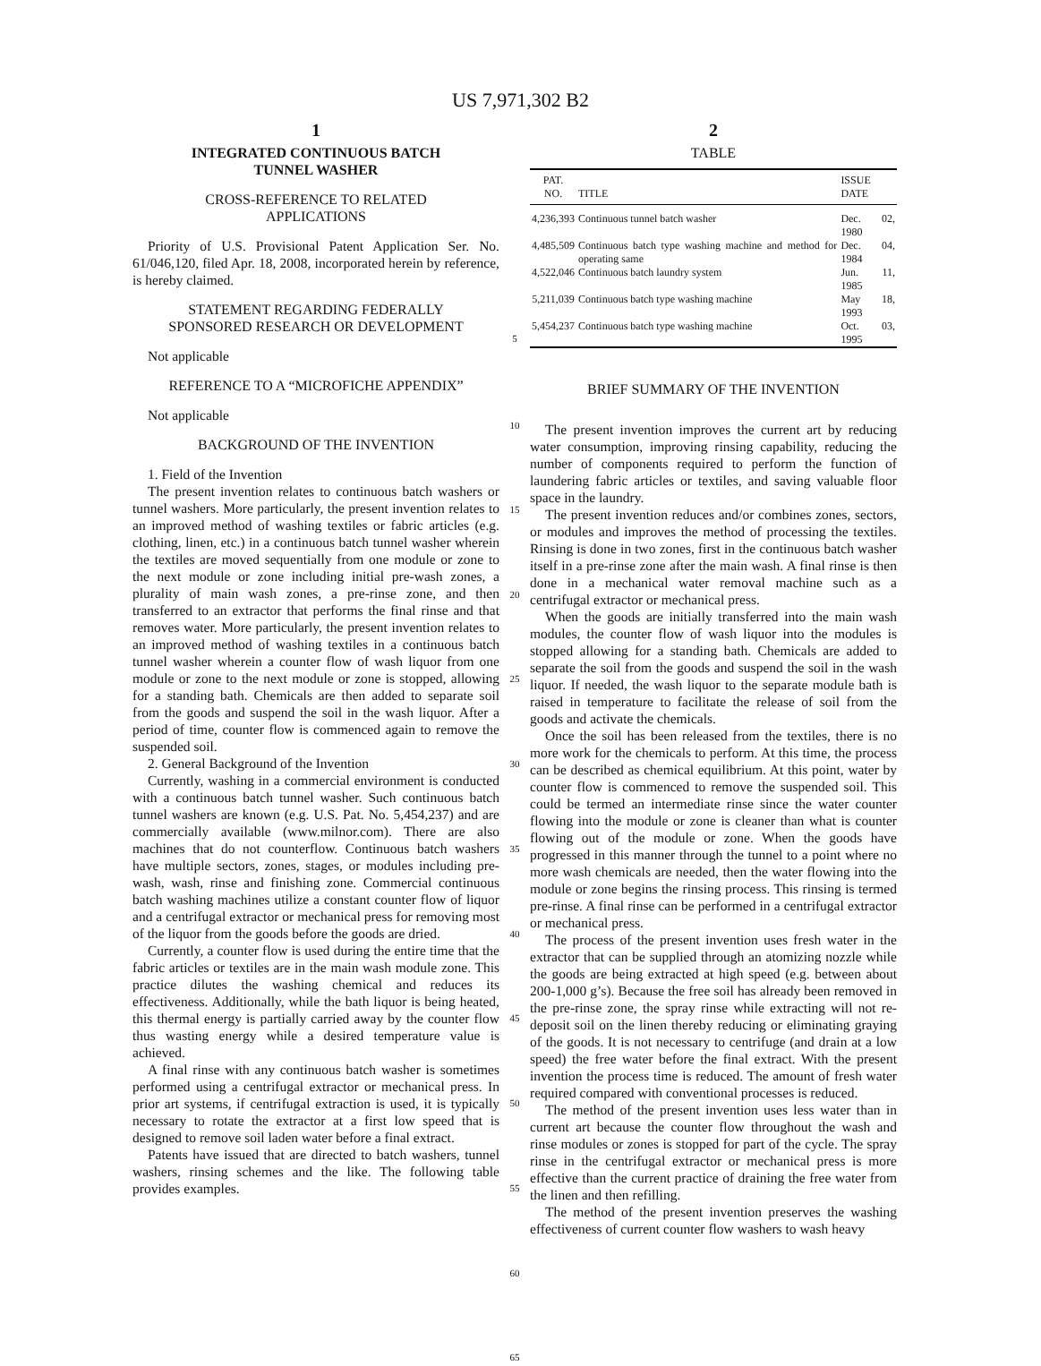US 7,971,302 B2
1
INTEGRATED CONTINUOUS BATCH
TUNNEL WASHER
CROSS-REFERENCE TO RELATED
APPLICATIONS
Priority of U.S. Provisional Patent Application Ser. No. 61/046,120, filed Apr. 18, 2008, incorporated herein by reference, is hereby claimed.
STATEMENT REGARDING FEDERALLY
SPONSORED RESEARCH OR DEVELOPMENT
Not applicable
REFERENCE TO A “MICROFICHE APPENDIX”
Not applicable
BACKGROUND OF THE INVENTION
1. Field of the Invention
The present invention relates to continuous batch washers or tunnel washers. More particularly, the present invention relates to an improved method of washing textiles or fabric articles (e.g. clothing, linen, etc.) in a continuous batch tunnel washer wherein the textiles are moved sequentially from one module or zone to the next module or zone including initial pre-wash zones, a plurality of main wash zones, a pre-rinse zone, and then transferred to an extractor that performs the final rinse and that removes water. More particularly, the present invention relates to an improved method of washing textiles in a continuous batch tunnel washer wherein a counter flow of wash liquor from one module or zone to the next module or zone is stopped, allowing for a standing bath. Chemicals are then added to separate soil from the goods and suspend the soil in the wash liquor. After a period of time, counter flow is commenced again to remove the suspended soil.
2. General Background of the Invention
Currently, washing in a commercial environment is conducted with a continuous batch tunnel washer. Such continuous batch tunnel washers are known (e.g. U.S. Pat. No. 5,454,237) and are commercially available (www.milnor.com). There are also machines that do not counterflow. Continuous batch washers have multiple sectors, zones, stages, or modules including pre-wash, wash, rinse and finishing zone. Commercial continuous batch washing machines utilize a constant counter flow of liquor and a centrifugal extractor or mechanical press for removing most of the liquor from the goods before the goods are dried.
Currently, a counter flow is used during the entire time that the fabric articles or textiles are in the main wash module zone. This practice dilutes the washing chemical and reduces its effectiveness. Additionally, while the bath liquor is being heated, this thermal energy is partially carried away by the counter flow thus wasting energy while a desired temperature value is achieved.
A final rinse with any continuous batch washer is sometimes performed using a centrifugal extractor or mechanical press. In prior art systems, if centrifugal extraction is used, it is typically necessary to rotate the extractor at a first low speed that is designed to remove soil laden water before a final extract.
Patents have issued that are directed to batch washers, tunnel washers, rinsing schemes and the like. The following table provides examples.
5
10
15
20
25
30
35
40
45
50
55
60
65
2
TABLE
| PAT. NO. | TITLE | ISSUE DATE |
| --- | --- | --- |
| 4,236,393 | Continuous tunnel batch washer | Dec. 02, 1980 |
| 4,485,509 | Continuous batch type washing machine and method for operating same | Dec. 04, 1984 |
| 4,522,046 | Continuous batch laundry system | Jun. 11, 1985 |
| 5,211,039 | Continuous batch type washing machine | May 18, 1993 |
| 5,454,237 | Continuous batch type washing machine | Oct. 03, 1995 |
BRIEF SUMMARY OF THE INVENTION
The present invention improves the current art by reducing water consumption, improving rinsing capability, reducing the number of components required to perform the function of laundering fabric articles or textiles, and saving valuable floor space in the laundry.
The present invention reduces and/or combines zones, sectors, or modules and improves the method of processing the textiles. Rinsing is done in two zones, first in the continuous batch washer itself in a pre-rinse zone after the main wash. A final rinse is then done in a mechanical water removal machine such as a centrifugal extractor or mechanical press.
When the goods are initially transferred into the main wash modules, the counter flow of wash liquor into the modules is stopped allowing for a standing bath. Chemicals are added to separate the soil from the goods and suspend the soil in the wash liquor. If needed, the wash liquor to the separate module bath is raised in temperature to facilitate the release of soil from the goods and activate the chemicals.
Once the soil has been released from the textiles, there is no more work for the chemicals to perform. At this time, the process can be described as chemical equilibrium. At this point, water by counter flow is commenced to remove the suspended soil. This could be termed an intermediate rinse since the water counter flowing into the module or zone is cleaner than what is counter flowing out of the module or zone. When the goods have progressed in this manner through the tunnel to a point where no more wash chemicals are needed, then the water flowing into the module or zone begins the rinsing process. This rinsing is termed pre-rinse. A final rinse can be performed in a centrifugal extractor or mechanical press.
The process of the present invention uses fresh water in the extractor that can be supplied through an atomizing nozzle while the goods are being extracted at high speed (e.g. between about 200-1,000 g’s). Because the free soil has already been removed in the pre-rinse zone, the spray rinse while extracting will not re-deposit soil on the linen thereby reducing or eliminating graying of the goods. It is not necessary to centrifuge (and drain at a low speed) the free water before the final extract. With the present invention the process time is reduced. The amount of fresh water required compared with conventional processes is reduced.
The method of the present invention uses less water than in current art because the counter flow throughout the wash and rinse modules or zones is stopped for part of the cycle. The spray rinse in the centrifugal extractor or mechanical press is more effective than the current practice of draining the free water from the linen and then refilling.
The method of the present invention preserves the washing effectiveness of current counter flow washers to wash heavy